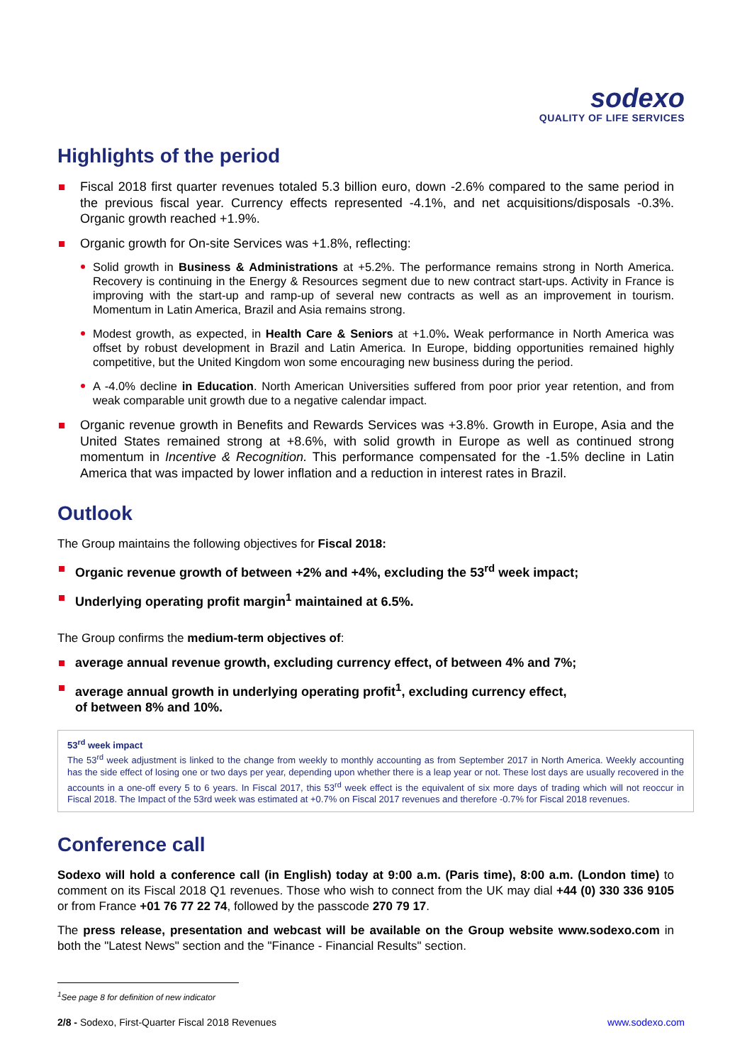sodexo
QUALITY OF LIFE SERVICES
Highlights of the period
Fiscal 2018 first quarter revenues totaled 5.3 billion euro, down -2.6% compared to the same period in the previous fiscal year. Currency effects represented -4.1%, and net acquisitions/disposals -0.3%. Organic growth reached +1.9%.
Organic growth for On-site Services was +1.8%, reflecting:
Solid growth in Business & Administrations at +5.2%. The performance remains strong in North America. Recovery is continuing in the Energy & Resources segment due to new contract start-ups. Activity in France is improving with the start-up and ramp-up of several new contracts as well as an improvement in tourism. Momentum in Latin America, Brazil and Asia remains strong.
Modest growth, as expected, in Health Care & Seniors at +1.0%. Weak performance in North America was offset by robust development in Brazil and Latin America. In Europe, bidding opportunities remained highly competitive, but the United Kingdom won some encouraging new business during the period.
A -4.0% decline in Education. North American Universities suffered from poor prior year retention, and from weak comparable unit growth due to a negative calendar impact.
Organic revenue growth in Benefits and Rewards Services was +3.8%. Growth in Europe, Asia and the United States remained strong at +8.6%, with solid growth in Europe as well as continued strong momentum in Incentive & Recognition. This performance compensated for the -1.5% decline in Latin America that was impacted by lower inflation and a reduction in interest rates in Brazil.
Outlook
The Group maintains the following objectives for Fiscal 2018:
Organic revenue growth of between +2% and +4%, excluding the 53<sup>rd</sup> week impact;
Underlying operating profit margin<sup>1</sup> maintained at 6.5%.
The Group confirms the medium-term objectives of:
average annual revenue growth, excluding currency effect, of between 4% and 7%;
average annual growth in underlying operating profit<sup>1</sup>, excluding currency effect,
of between 8% and 10%.
53<sup>rd</sup> week impact
The 53<sup>rd</sup> week adjustment is linked to the change from weekly to monthly accounting as from September 2017 in North America. Weekly accounting has the side effect of losing one or two days per year, depending upon whether there is a leap year or not. These lost days are usually recovered in the accounts in a one-off every 5 to 6 years. In Fiscal 2017, this 53<sup>rd</sup> week effect is the equivalent of six more days of trading which will not reoccur in Fiscal 2018. The Impact of the 53rd week was estimated at +0.7% on Fiscal 2017 revenues and therefore -0.7% for Fiscal 2018 revenues.
Conference call
Sodexo will hold a conference call (in English) today at 9:00 a.m. (Paris time), 8:00 a.m. (London time) to comment on its Fiscal 2018 Q1 revenues. Those who wish to connect from the UK may dial +44 (0) 330 336 9105 or from France +01 76 77 22 74, followed by the passcode 270 79 17.
The press release, presentation and webcast will be available on the Group website www.sodexo.com in both the "Latest News" section and the "Finance - Financial Results" section.
<sup>1</sup> See page 8 for definition of new indicator
2/8 - Sodexo, First-Quarter Fiscal 2018 Revenues www.sodexo.com